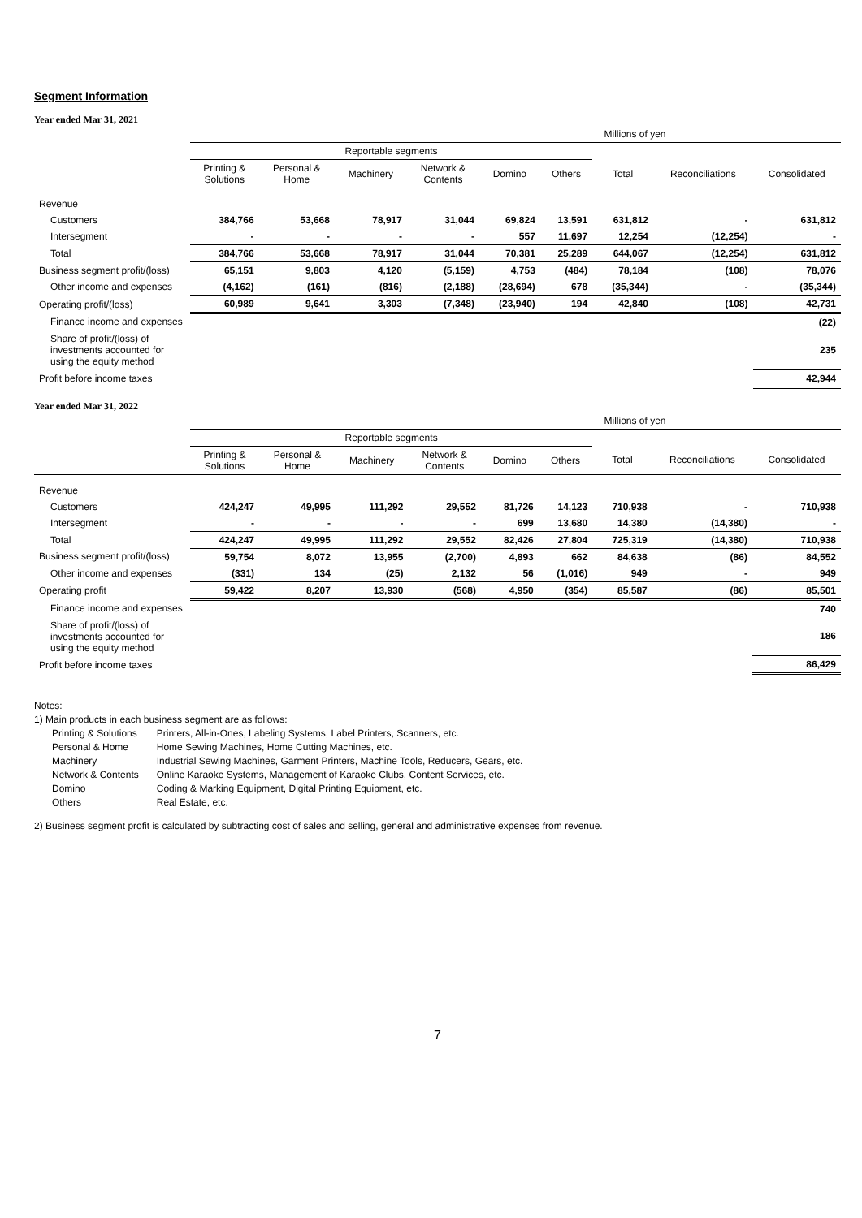Segment Information
Year ended Mar 31, 2021
| | Millions of yen | | | | | | | | |
| | Reportable segments | | | | | | | | |
| | Printing & Solutions | Personal & Home | Machinery | Network & Contents | Domino | Others | Total | Reconciliations | Consolidated |
| Revenue | | | | | | | | | |
| Customers | 384,766 | 53,668 | 78,917 | 31,044 | 69,824 | 13,591 | 631,812 | - | 631,812 |
| Intersegment | - | - | - | - | 557 | 11,697 | 12,254 | (12,254) | - |
| Total | 384,766 | 53,668 | 78,917 | 31,044 | 70,381 | 25,289 | 644,067 | (12,254) | 631,812 |
| Business segment profit/(loss) | 65,151 | 9,803 | 4,120 | (5,159) | 4,753 | (484) | 78,184 | (108) | 78,076 |
| Other income and expenses | (4,162) | (161) | (816) | (2,188) | (28,694) | 678 | (35,344) | - | (35,344) |
| Operating profit/(loss) | 60,989 | 9,641 | 3,303 | (7,348) | (23,940) | 194 | 42,840 | (108) | 42,731 |
| Finance income and expenses | | | | | | | | | (22) |
| Share of profit/(loss) of investments accounted for using the equity method | | | | | | | | | 235 |
| Profit before income taxes | | | | | | | | | 42,944 |
Year ended Mar 31, 2022
| | Millions of yen | | | | | | | | |
| | Reportable segments | | | | | | | | |
| | Printing & Solutions | Personal & Home | Machinery | Network & Contents | Domino | Others | Total | Reconciliations | Consolidated |
| Revenue | | | | | | | | | |
| Customers | 424,247 | 49,995 | 111,292 | 29,552 | 81,726 | 14,123 | 710,938 | - | 710,938 |
| Intersegment | - | - | - | - | 699 | 13,680 | 14,380 | (14,380) | - |
| Total | 424,247 | 49,995 | 111,292 | 29,552 | 82,426 | 27,804 | 725,319 | (14,380) | 710,938 |
| Business segment profit/(loss) | 59,754 | 8,072 | 13,955 | (2,700) | 4,893 | 662 | 84,638 | (86) | 84,552 |
| Other income and expenses | (331) | 134 | (25) | 2,132 | 56 | (1,016) | 949 | - | 949 |
| Operating profit | 59,422 | 8,207 | 13,930 | (568) | 4,950 | (354) | 85,587 | (86) | 85,501 |
| Finance income and expenses | | | | | | | | | 740 |
| Share of profit/(loss) of investments accounted for using the equity method | | | | | | | | | 186 |
| Profit before income taxes | | | | | | | | | 86,429 |
Notes:
1) Main products in each business segment are as follows:
| Printing & Solutions | Printers, All-in-Ones, Labeling Systems, Label Printers, Scanners, etc. |
| Personal & Home | Home Sewing Machines, Home Cutting Machines, etc. |
| Machinery | Industrial Sewing Machines, Garment Printers, Machine Tools, Reducers, Gears, etc. |
| Network & Contents | Online Karaoke Systems, Management of Karaoke Clubs, Content Services, etc. |
| Domino | Coding & Marking Equipment, Digital Printing Equipment, etc. |
| Others | Real Estate, etc. |
2) Business segment profit is calculated by subtracting cost of sales and selling, general and administrative expenses from revenue.
7